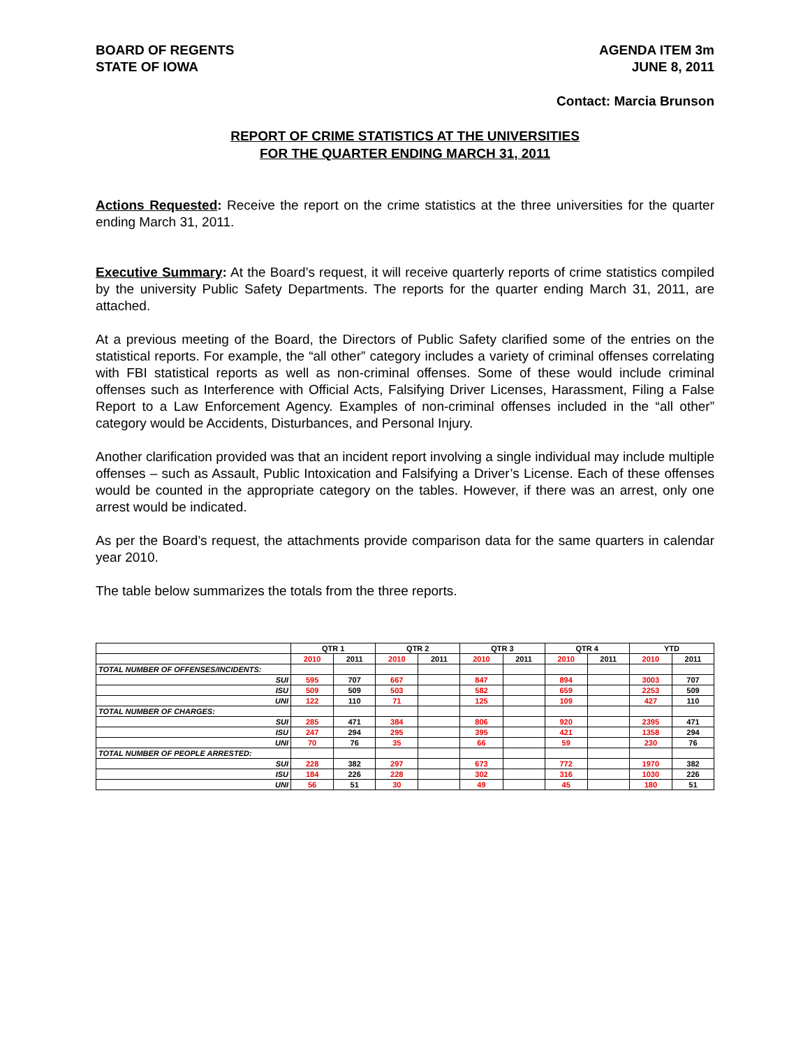BOARD OF REGENTS
STATE OF IOWA
AGENDA ITEM 3m
JUNE 8, 2011
Contact: Marcia Brunson
REPORT OF CRIME STATISTICS AT THE UNIVERSITIES
FOR THE QUARTER ENDING MARCH 31, 2011
Actions Requested: Receive the report on the crime statistics at the three universities for the quarter ending March 31, 2011.
Executive Summary: At the Board’s request, it will receive quarterly reports of crime statistics compiled by the university Public Safety Departments. The reports for the quarter ending March 31, 2011, are attached.
At a previous meeting of the Board, the Directors of Public Safety clarified some of the entries on the statistical reports. For example, the “all other” category includes a variety of criminal offenses correlating with FBI statistical reports as well as non-criminal offenses. Some of these would include criminal offenses such as Interference with Official Acts, Falsifying Driver Licenses, Harassment, Filing a False Report to a Law Enforcement Agency. Examples of non-criminal offenses included in the “all other” category would be Accidents, Disturbances, and Personal Injury.
Another clarification provided was that an incident report involving a single individual may include multiple offenses – such as Assault, Public Intoxication and Falsifying a Driver’s License. Each of these offenses would be counted in the appropriate category on the tables. However, if there was an arrest, only one arrest would be indicated.
As per the Board’s request, the attachments provide comparison data for the same quarters in calendar year 2010.
The table below summarizes the totals from the three reports.
| | QTR 1 | | QTR 2 | | QTR 3 | | QTR 4 | | YTD | |
| --- | --- | --- | --- | --- | --- | --- | --- | --- | --- | --- |
| | 2010 | 2011 | 2010 | 2011 | 2010 | 2011 | 2010 | 2011 | 2010 | 2011 |
| TOTAL NUMBER OF OFFENSES/INCIDENTS: | | | | | | | | | | |
| SUI | 595 | 707 | 667 | | 847 | | 894 | | 3003 | 707 |
| ISU | 509 | 509 | 503 | | 582 | | 659 | | 2253 | 509 |
| UNI | 122 | 110 | 71 | | 125 | | 109 | | 427 | 110 |
| TOTAL NUMBER OF CHARGES: | | | | | | | | | | |
| SUI | 285 | 471 | 384 | | 806 | | 920 | | 2395 | 471 |
| ISU | 247 | 294 | 295 | | 395 | | 421 | | 1358 | 294 |
| UNI | 70 | 76 | 35 | | 66 | | 59 | | 230 | 76 |
| TOTAL NUMBER OF PEOPLE ARRESTED: | | | | | | | | | | |
| SUI | 228 | 382 | 297 | | 673 | | 772 | | 1970 | 382 |
| ISU | 184 | 226 | 228 | | 302 | | 316 | | 1030 | 226 |
| UNI | 56 | 51 | 30 | | 49 | | 45 | | 180 | 51 |